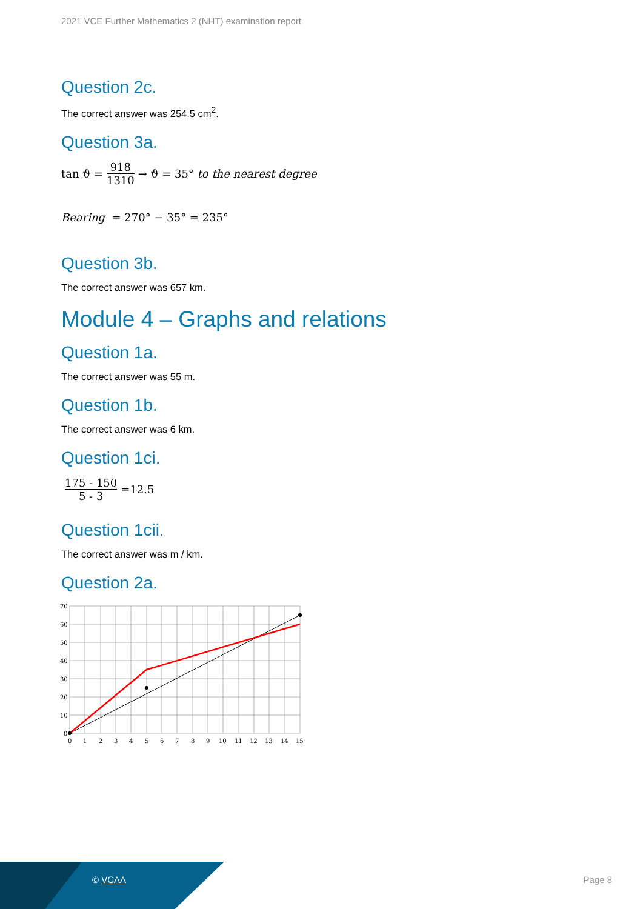2021 VCE Further Mathematics 2 (NHT) examination report
Question 2c.
The correct answer was 254.5 cm<sup>2</sup>.
Question 3a.
tan ϑ = 918 1310 → ϑ = 35° to the nearest degree
Bearing = 270° − 35° = 235°
Question 3b.
The correct answer was 657 km.
Module 4 – Graphs and relations
Question 1a.
The correct answer was 55 m.
Question 1b.
The correct answer was 6 km.
Question 1ci.
175 - 150 5 - 3 =12.5
Question 1cii.
The correct answer was m / km.
Question 2a.
70
60
50
40
30
20
10
0
0
1
2
3
4
5
6
7
8
9
10
11
12
13
14
15
© VCAA Page 8